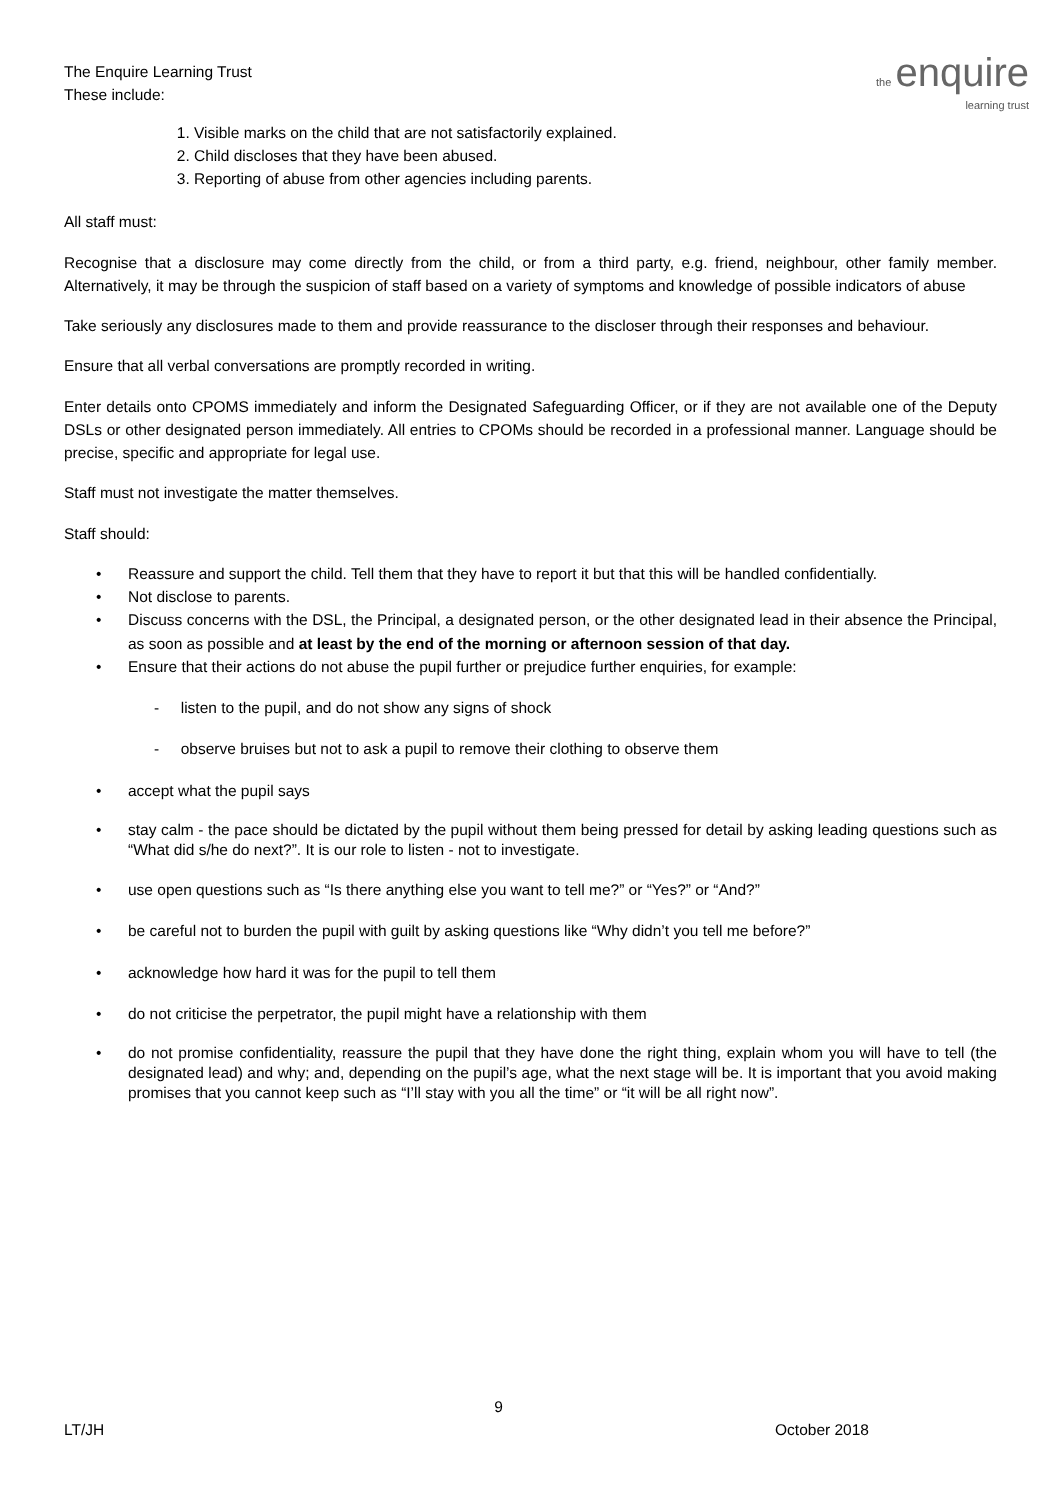the enquire
learning trust
The Enquire Learning Trust
These include:
1. Visible marks on the child that are not satisfactorily explained.
2. Child discloses that they have been abused.
3. Reporting of abuse from other agencies including parents.
All staff must:
Recognise that a disclosure may come directly from the child, or from a third party, e.g. friend, neighbour, other family member. Alternatively, it may be through the suspicion of staff based on a variety of symptoms and knowledge of possible indicators of abuse
Take seriously any disclosures made to them and provide reassurance to the discloser through their responses and behaviour.
Ensure that all verbal conversations are promptly recorded in writing.
Enter details onto CPOMS immediately and inform the Designated Safeguarding Officer, or if they are not available one of the Deputy DSLs or other designated person immediately. All entries to CPOMs should be recorded in a professional manner. Language should be precise, specific and appropriate for legal use.
Staff must not investigate the matter themselves.
Staff should:
• Reassure and support the child. Tell them that they have to report it but that this will be handled confidentially.
• Not disclose to parents.
• Discuss concerns with the DSL, the Principal, a designated person, or the other designated lead in their absence the Principal, as soon as possible and at least by the end of the morning or afternoon session of that day.
• Ensure that their actions do not abuse the pupil further or prejudice further enquiries, for example:
- listen to the pupil, and do not show any signs of shock
- observe bruises but not to ask a pupil to remove their clothing to observe them
• accept what the pupil says
• stay calm - the pace should be dictated by the pupil without them being pressed for detail by asking leading questions such as “What did s/he do next?”. It is our role to listen - not to investigate.
• use open questions such as “Is there anything else you want to tell me?” or “Yes?” or “And?”
• be careful not to burden the pupil with guilt by asking questions like “Why didn’t you tell me before?”
• acknowledge how hard it was for the pupil to tell them
• do not criticise the perpetrator, the pupil might have a relationship with them
• do not promise confidentiality, reassure the pupil that they have done the right thing, explain whom you will have to tell (the designated lead) and why; and, depending on the pupil’s age, what the next stage will be. It is important that you avoid making promises that you cannot keep such as “I’ll stay with you all the time” or “it will be all right now”.
9
LT/JH October 2018